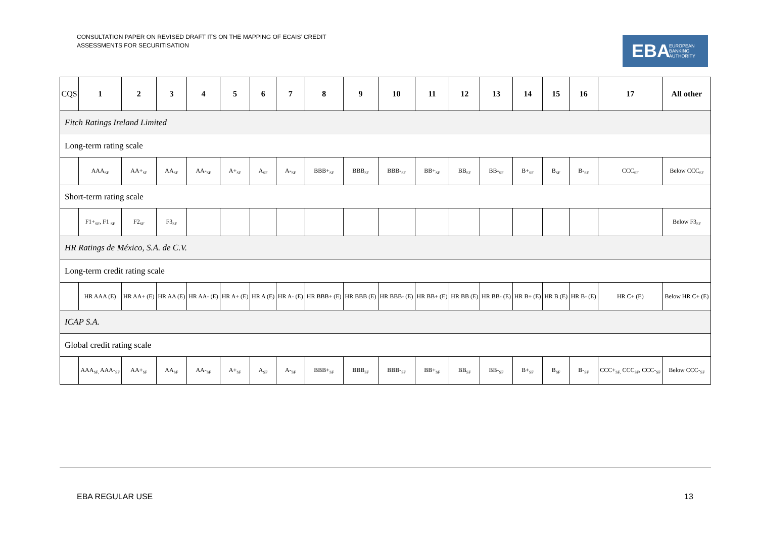CONSULTATION PAPER ON REVISED DRAFT ITS ON THE MAPPING OF ECAIS’ CREDIT
ASSESSMENTS FOR SECURITISATION
EBA EUROPEAN
BANKING
AUTHORITY
| CQS | 1 | 2 | 3 | 4 | 5 | 6 | 7 | 8 | 9 | 10 | 11 | 12 | 13 | 14 | 15 | 16 | 17 | All other |
| --- | --- | --- | --- | --- | --- | --- | --- | --- | --- | --- | --- | --- | --- | --- | --- | --- | --- | --- |
| Fitch Ratings Ireland Limited | | | | | | | | | | | | | | | | | | |
| Long-term rating scale | | | | | | | | | | | | | | | | | | |
| | AAA<sub>SF</sub> | AA+<sub>SF</sub> | AA<sub>SF</sub> | AA-<sub>SF</sub> | A+<sub>SF</sub> | A<sub>SF</sub> | A-<sub>SF</sub> | BBB+<sub>SF</sub> | BBB<sub>SF</sub> | BBB-<sub>SF</sub> | BB+<sub>SF</sub> | BB<sub>SF</sub> | BB-<sub>SF</sub> | B+<sub>SF</sub> | B<sub>SF</sub> | B-<sub>SF</sub> | CCC<sub>SF</sub> | Below CCC<sub>SF</sub> |
| Short-term rating scale | | | | | | | | | | | | | | | | | | |
| | F1+<sub>SF</sub>, F1 <sub>SF</sub> | F2<sub>SF</sub> | F3<sub>SF</sub> | | | | | | | | | | | | | | | Below F3<sub>SF</sub> |
| HR Ratings de México, S.A. de C.V. | | | | | | | | | | | | | | | | | | |
| Long-term credit rating scale | | | | | | | | | | | | | | | | | | |
| | HR AAA (E) | HR AA+ (E) | HR AA (E) | HR AA- (E) | HR A+ (E) | HR A (E) | HR A- (E) | HR BBB+ (E) | HR BBB (E) | HR BBB- (E) | HR BB+ (E) | HR BB (E) | HR BB- (E) | HR B+ (E) | HR B (E) | HR B- (E) | HR C+ (E) | Below HR C+ (E) |
| ICAP S.A. | | | | | | | | | | | | | | | | | | |
| Global credit rating scale | | | | | | | | | | | | | | | | | | |
| | AAA<sub>SF,</sub> AAA-<sub>SF</sub> | AA+<sub>SF</sub> | AA<sub>SF</sub> | AA-<sub>SF</sub> | A+<sub>SF</sub> | A<sub>SF</sub> | A-<sub>SF</sub> | BBB+<sub>SF</sub> | BBB<sub>SF</sub> | BBB-<sub>SF</sub> | BB+<sub>SF</sub> | BB<sub>SF</sub> | BB-<sub>SF</sub> | B+<sub>SF</sub> | B<sub>SF</sub> | B-<sub>SF</sub> | CCC+<sub>SF,</sub> CCC<sub>SF</sub>, CCC-<sub>SF</sub> | Below CCC-<sub>SF</sub> |
EBA REGULAR USE 13